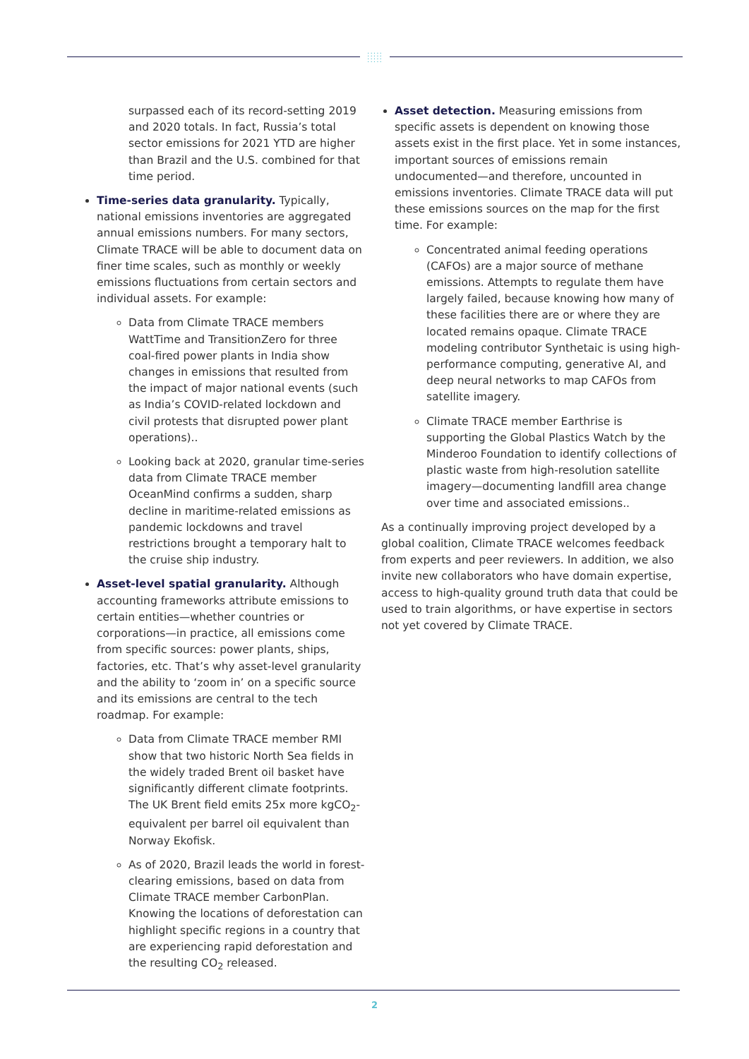:::::
:::::
surpassed each of its record-setting 2019 and 2020 totals. In fact, Russia’s total sector emissions for 2021 YTD are higher than Brazil and the U.S. combined for that time period.
Time-series data granularity. Typically, national emissions inventories are aggregated annual emissions numbers. For many sectors, Climate TRACE will be able to document data on finer time scales, such as monthly or weekly emissions fluctuations from certain sectors and individual assets. For example:
Data from Climate TRACE members WattTime and TransitionZero for three coal-fired power plants in India show changes in emissions that resulted from the impact of major national events (such as India’s COVID-related lockdown and civil protests that disrupted power plant operations)..
Looking back at 2020, granular time-series data from Climate TRACE member OceanMind confirms a sudden, sharp decline in maritime-related emissions as pandemic lockdowns and travel restrictions brought a temporary halt to the cruise ship industry.
Asset-level spatial granularity. Although accounting frameworks attribute emissions to certain entities—whether countries or corporations—in practice, all emissions come from specific sources: power plants, ships, factories, etc. That’s why asset-level granularity and the ability to ‘zoom in’ on a specific source and its emissions are central to the tech roadmap. For example:
Data from Climate TRACE member RMI show that two historic North Sea fields in the widely traded Brent oil basket have significantly different climate footprints. The UK Brent field emits 25x more kgCO<sub>2</sub>-equivalent per barrel oil equivalent than Norway Ekofisk.
As of 2020, Brazil leads the world in forest-clearing emissions, based on data from Climate TRACE member CarbonPlan. Knowing the locations of deforestation can highlight specific regions in a country that are experiencing rapid deforestation and the resulting CO<sub>2</sub> released.
Asset detection. Measuring emissions from specific assets is dependent on knowing those assets exist in the first place. Yet in some instances, important sources of emissions remain undocumented—and therefore, uncounted in emissions inventories. Climate TRACE data will put these emissions sources on the map for the first time. For example:
Concentrated animal feeding operations (CAFOs) are a major source of methane emissions. Attempts to regulate them have largely failed, because knowing how many of these facilities there are or where they are located remains opaque. Climate TRACE modeling contributor Synthetaic is using high-performance computing, generative AI, and deep neural networks to map CAFOs from satellite imagery.
Climate TRACE member Earthrise is supporting the Global Plastics Watch by the Minderoo Foundation to identify collections of plastic waste from high-resolution satellite imagery—documenting landfill area change over time and associated emissions..
As a continually improving project developed by a global coalition, Climate TRACE welcomes feedback from experts and peer reviewers. In addition, we also invite new collaborators who have domain expertise, access to high-quality ground truth data that could be used to train algorithms, or have expertise in sectors not yet covered by Climate TRACE.
2